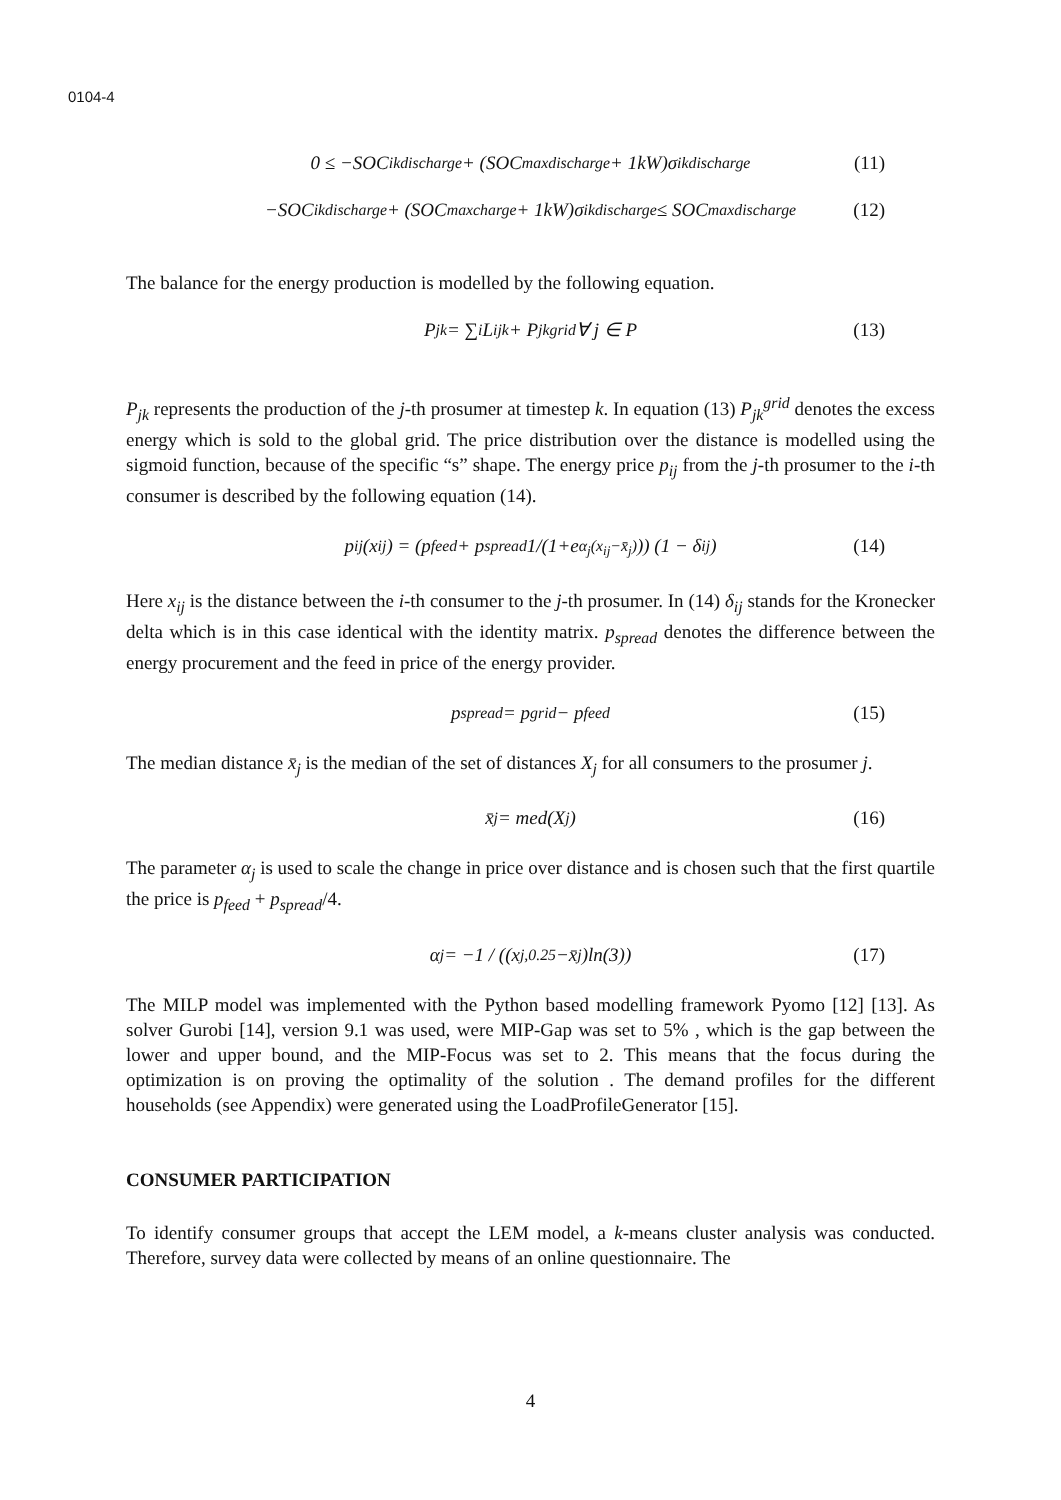0104-4
0 ≤ −SOC<sub>ik</sub><sup>discharge</sup> + (SOC<sub>max</sub><sup>discharge</sup> + 1kW)σ<sub>ik</sub><sup>discharge</sup> (11)
−SOC<sub>ik</sub><sup>discharge</sup> + (SOC<sub>max</sub><sup>charge</sup> + 1kW)σ<sub>ik</sub><sup>discharge</sup> ≤ SOC<sub>max</sub><sup>discharge</sup> (12)
The balance for the energy production is modelled by the following equation.
P<sub>jk</sub> = ∑<sub>i</sub> L<sub>ijk</sub> + P<sub>jk</sub><sup>grid</sup> ∀ j ∈ P (13)
P<sub>jk</sub> represents the production of the j-th prosumer at timestep k. In equation (13) P<sub>jk</sub><sup>grid</sup> denotes the excess energy which is sold to the global grid. The price distribution over the distance is modelled using the sigmoid function, because of the specific “s” shape. The energy price p<sub>ij</sub> from the j-th prosumer to the i-th consumer is described by the following equation (14).
p<sub>ij</sub>(x<sub>ij</sub>) = (p<sub>feed</sub> + p<sub>spread</sub> 1/(1+e<sup>α<sub>j</sub>(x<sub>ij</sub>−x̄<sub>j</sub>)</sup>)) (1 − δ<sub>ij</sub>) (14)
Here x<sub>ij</sub> is the distance between the i-th consumer to the j-th prosumer. In (14) δ<sub>ij</sub> stands for the Kronecker delta which is in this case identical with the identity matrix. p<sub>spread</sub> denotes the difference between the energy procurement and the feed in price of the energy provider.
p<sub>spread</sub> = p<sub>grid</sub> − p<sub>feed</sub> (15)
The median distance x̄<sub>j</sub> is the median of the set of distances X<sub>j</sub> for all consumers to the prosumer j.
x̄<sub>j</sub> = med(X<sub>j</sub>) (16)
The parameter α<sub>j</sub> is used to scale the change in price over distance and is chosen such that the first quartile the price is p<sub>feed</sub> + p<sub>spread</sub>/4.
α<sub>j</sub> = −1 / ((x<sub>j,0.25</sub>−x̄<sub>j</sub>)ln(3)) (17)
The MILP model was implemented with the Python based modelling framework Pyomo [12] [13]. As solver Gurobi [14], version 9.1 was used, were MIP-Gap was set to 5% , which is the gap between the lower and upper bound, and the MIP-Focus was set to 2. This means that the focus during the optimization is on proving the optimality of the solution . The demand profiles for the different households (see Appendix) were generated using the LoadProfileGenerator [15].
CONSUMER PARTICIPATION
To identify consumer groups that accept the LEM model, a k-means cluster analysis was conducted. Therefore, survey data were collected by means of an online questionnaire. The
4